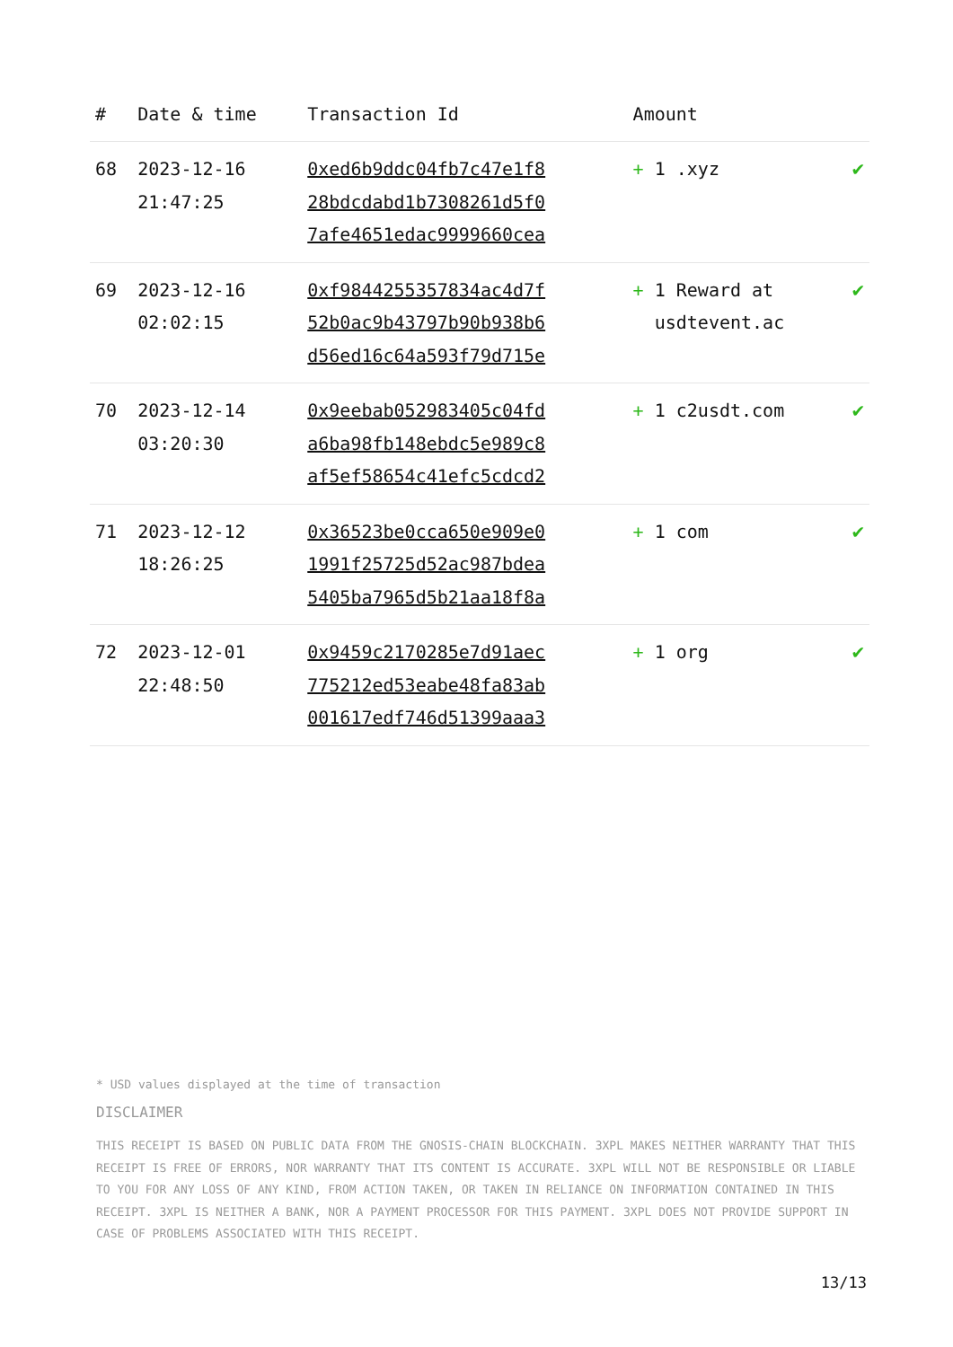| # | Date & time | Transaction Id | Amount | |
| --- | --- | --- | --- | --- |
| 68 | 2023-12-16 21:47:25 | 0xed6b9ddc04fb7c47e1f8 28bdcdabd1b7308261d5f0 7afe4651edac9999660cea | + 1 .xyz | ✔ |
| 69 | 2023-12-16 02:02:15 | 0xf9844255357834ac4d7f 52b0ac9b43797b90b938b6 d56ed16c64a593f79d715e | + 1 Reward at usdtevent.ac | ✔ |
| 70 | 2023-12-14 03:20:30 | 0x9eebab052983405c04fd a6ba98fb148ebdc5e989c8 af5ef58654c41efc5cdcd2 | + 1 c2usdt.com | ✔ |
| 71 | 2023-12-12 18:26:25 | 0x36523be0cca650e909e0 1991f25725d52ac987bdea 5405ba7965d5b21aa18f8a | + 1 com | ✔ |
| 72 | 2023-12-01 22:48:50 | 0x9459c2170285e7d91aec 775212ed53eabe48fa83ab 001617edf746d51399aaa3 | + 1 org | ✔ |
* USD values displayed at the time of transaction
DISCLAIMER
THIS RECEIPT IS BASED ON PUBLIC DATA FROM THE GNOSIS-CHAIN BLOCKCHAIN. 3XPL MAKES NEITHER WARRANTY THAT THIS RECEIPT IS FREE OF ERRORS, NOR WARRANTY THAT ITS CONTENT IS ACCURATE. 3XPL WILL NOT BE RESPONSIBLE OR LIABLE TO YOU FOR ANY LOSS OF ANY KIND, FROM ACTION TAKEN, OR TAKEN IN RELIANCE ON INFORMATION CONTAINED IN THIS RECEIPT. 3XPL IS NEITHER A BANK, NOR A PAYMENT PROCESSOR FOR THIS PAYMENT. 3XPL DOES NOT PROVIDE SUPPORT IN CASE OF PROBLEMS ASSOCIATED WITH THIS RECEIPT.
13/13